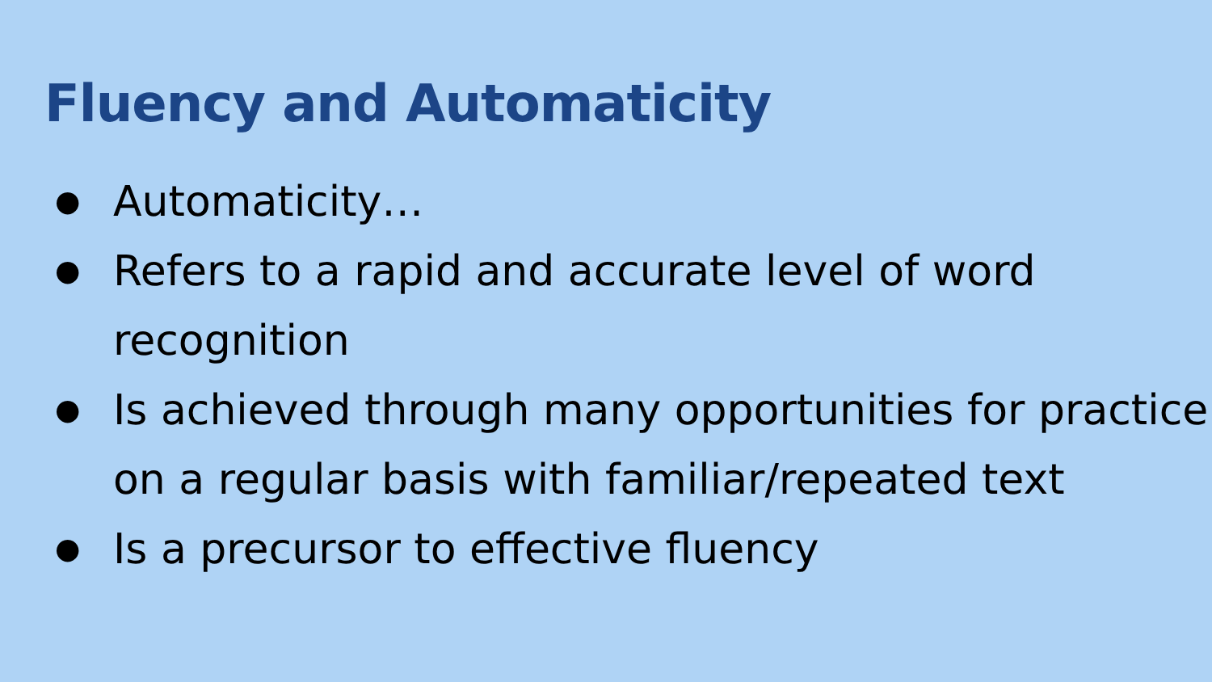Fluency and Automaticity
● Automaticity…
● Refers to a rapid and accurate level of word recognition
● Is achieved through many opportunities for practice on a regular basis with familiar/repeated text
● Is a precursor to effective fluency